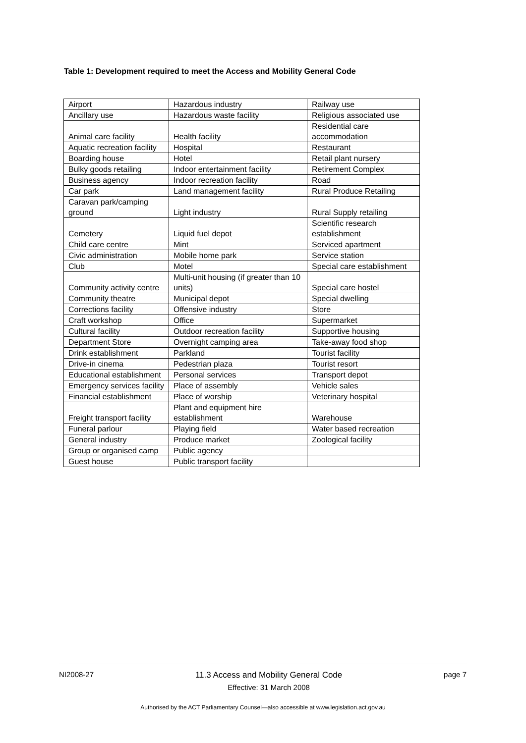Table 1: Development required to meet the Access and Mobility General Code
| Airport | Hazardous industry | Railway use |
| Ancillary use | Hazardous waste facility | Religious associated use |
| Animal care facility | Health facility | Residential care accommodation |
| Aquatic recreation facility | Hospital | Restaurant |
| Boarding house | Hotel | Retail plant nursery |
| Bulky goods retailing | Indoor entertainment facility | Retirement Complex |
| Business agency | Indoor recreation facility | Road |
| Car park | Land management facility | Rural Produce Retailing |
| Caravan park/camping ground | Light industry | Rural Supply retailing |
| Cemetery | Liquid fuel depot | Scientific research establishment |
| Child care centre | Mint | Serviced apartment |
| Civic administration | Mobile home park | Service station |
| Club | Motel | Special care establishment |
| Community activity centre | Multi-unit housing (if greater than 10 units) | Special care hostel |
| Community theatre | Municipal depot | Special dwelling |
| Corrections facility | Offensive industry | Store |
| Craft workshop | Office | Supermarket |
| Cultural facility | Outdoor recreation facility | Supportive housing |
| Department Store | Overnight camping area | Take-away food shop |
| Drink establishment | Parkland | Tourist facility |
| Drive-in cinema | Pedestrian plaza | Tourist resort |
| Educational establishment | Personal services | Transport depot |
| Emergency services facility | Place of assembly | Vehicle sales |
| Financial establishment | Place of worship | Veterinary hospital |
| Freight transport facility | Plant and equipment hire establishment | Warehouse |
| Funeral parlour | Playing field | Water based recreation |
| General industry | Produce market | Zoological facility |
| Group or organised camp | Public agency | |
| Guest house | Public transport facility | |
NI2008-27 11.3 Access and Mobility General Code
Effective: 31 March 2008
page 7
Authorised by the ACT Parliamentary Counsel—also accessible at www.legislation.act.gov.au